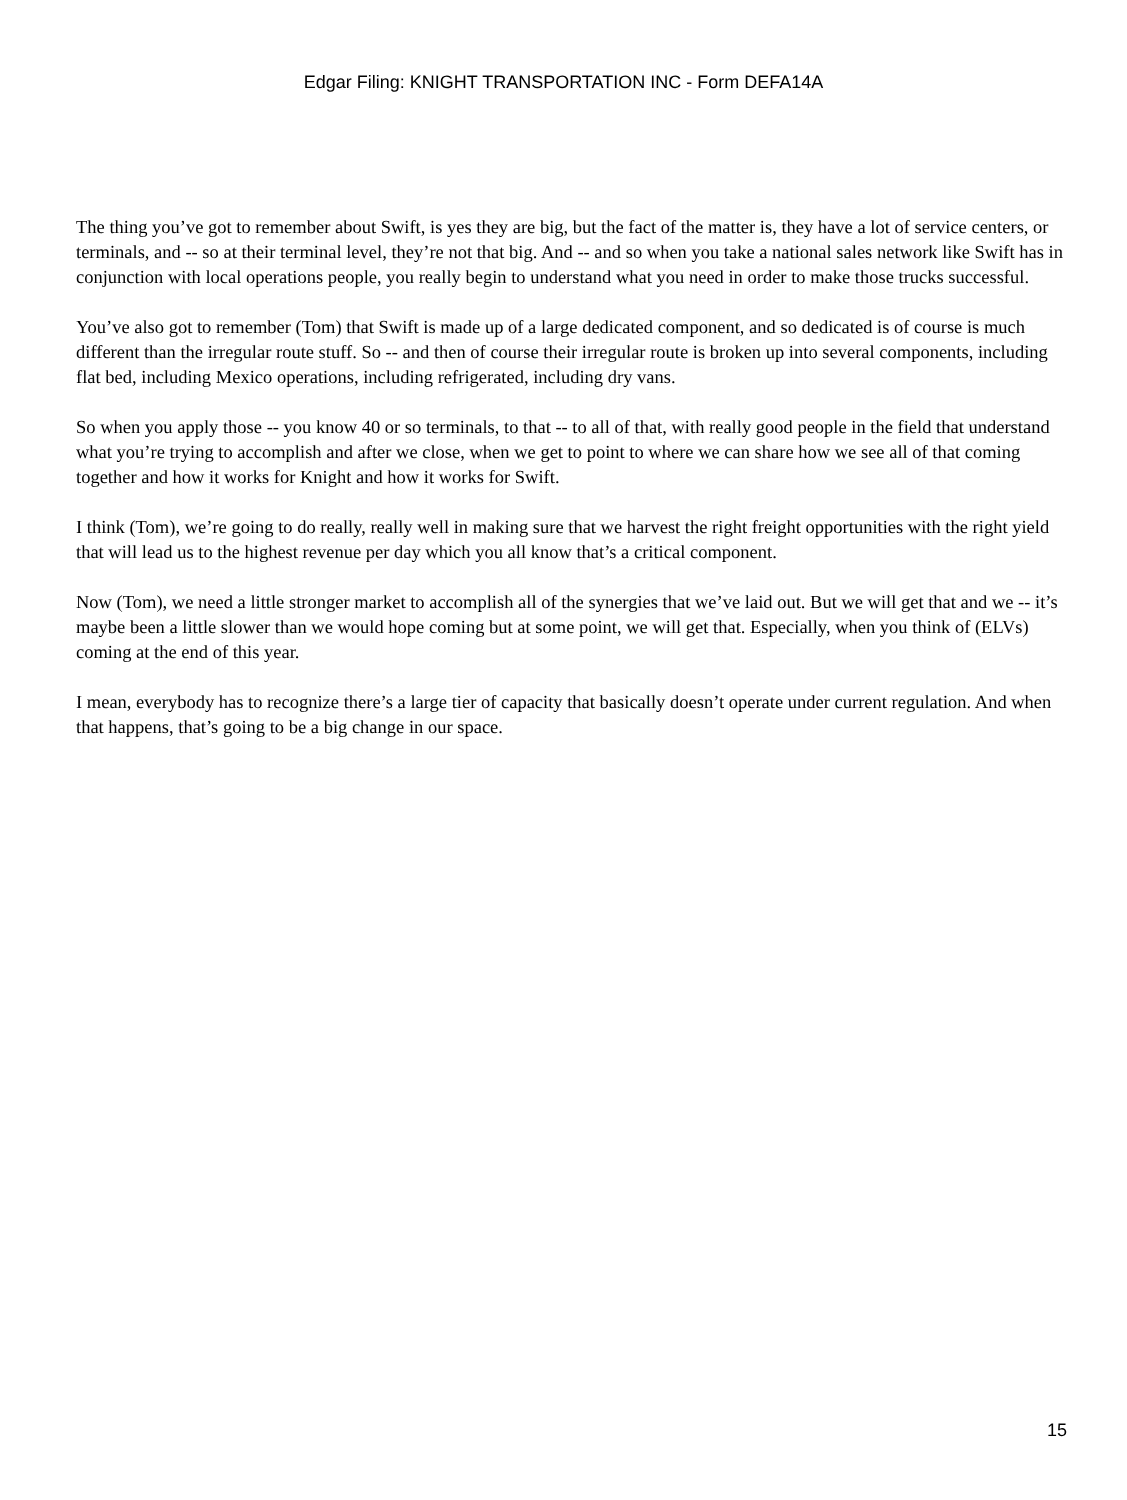Edgar Filing: KNIGHT TRANSPORTATION INC - Form DEFA14A
The thing you’ve got to remember about Swift, is yes they are big, but the fact of the matter is, they have a lot of service centers, or terminals, and -- so at their terminal level, they’re not that big. And -- and so when you take a national sales network like Swift has in conjunction with local operations people, you really begin to understand what you need in order to make those trucks successful.
You’ve also got to remember (Tom) that Swift is made up of a large dedicated component, and so dedicated is of course is much different than the irregular route stuff. So -- and then of course their irregular route is broken up into several components, including flat bed, including Mexico operations, including refrigerated, including dry vans.
So when you apply those -- you know 40 or so terminals, to that -- to all of that, with really good people in the field that understand what you’re trying to accomplish and after we close, when we get to point to where we can share how we see all of that coming together and how it works for Knight and how it works for Swift.
I think (Tom), we’re going to do really, really well in making sure that we harvest the right freight opportunities with the right yield that will lead us to the highest revenue per day which you all know that’s a critical component.
Now (Tom), we need a little stronger market to accomplish all of the synergies that we’ve laid out. But we will get that and we -- it’s maybe been a little slower than we would hope coming but at some point, we will get that. Especially, when you think of (ELVs) coming at the end of this year.
I mean, everybody has to recognize there’s a large tier of capacity that basically doesn’t operate under current regulation. And when that happens, that’s going to be a big change in our space.
15